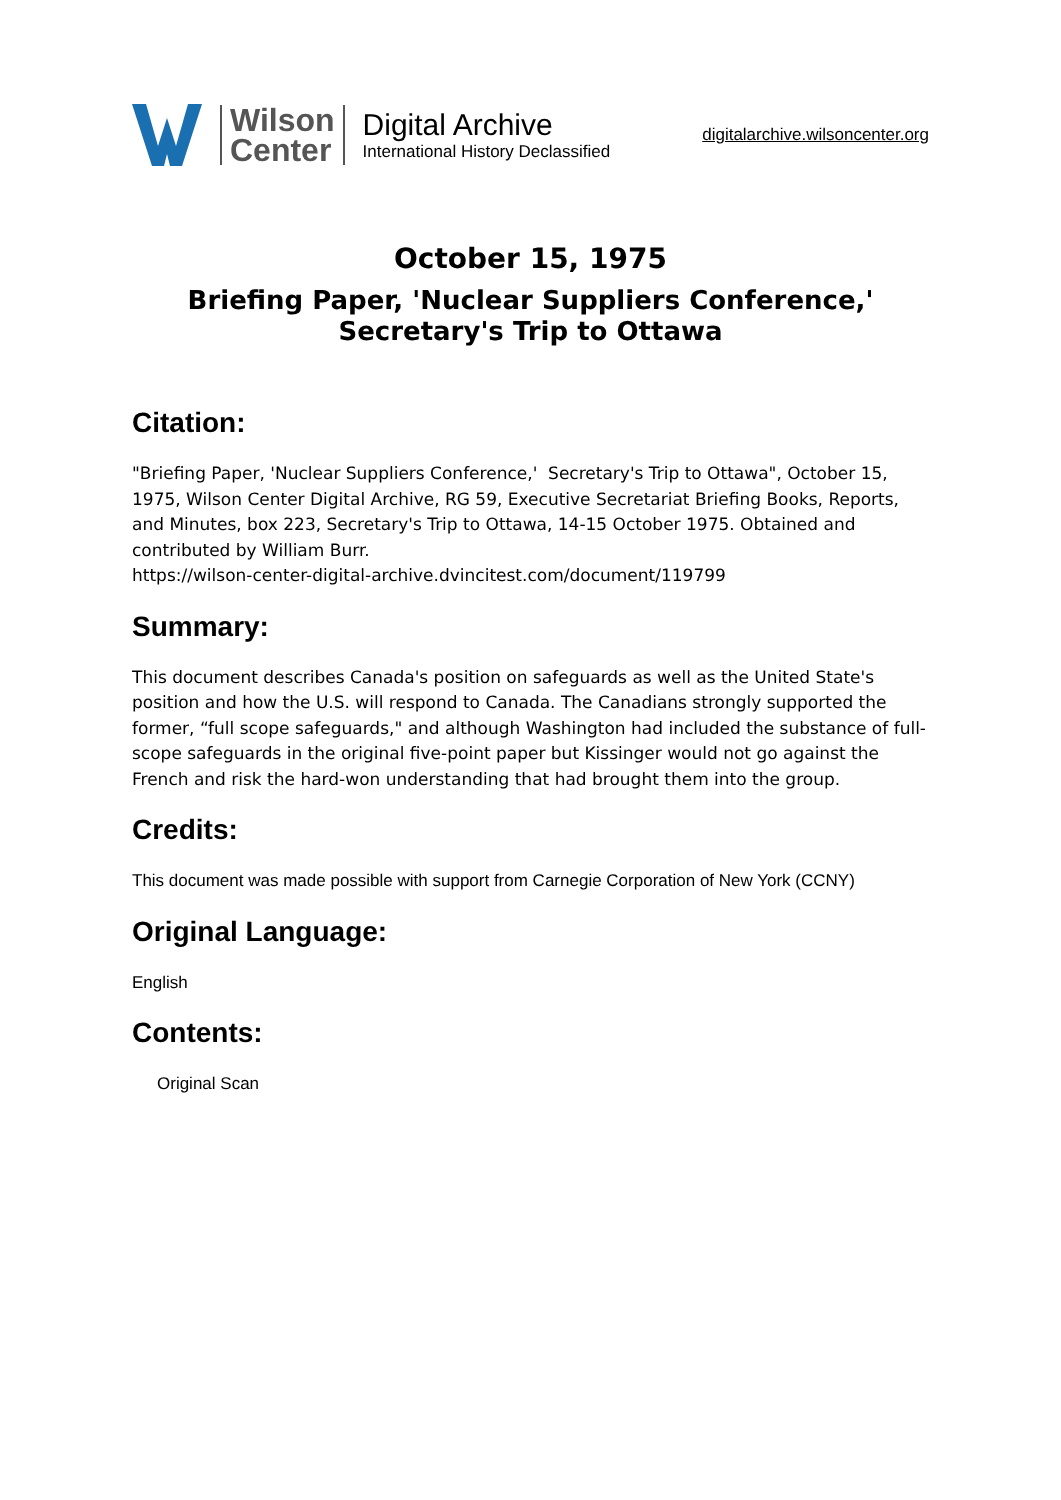Wilson
Center
Digital Archive
International History Declassified
digitalarchive.wilsoncenter.org
October 15, 1975
Briefing Paper, 'Nuclear Suppliers Conference,'
Secretary's Trip to Ottawa
Citation:
"Briefing Paper, 'Nuclear Suppliers Conference,' Secretary's Trip to Ottawa", October 15, 1975, Wilson Center Digital Archive, RG 59, Executive Secretariat Briefing Books, Reports, and Minutes, box 223, Secretary's Trip to Ottawa, 14-15 October 1975. Obtained and contributed by William Burr.
https://wilson-center-digital-archive.dvincitest.com/document/119799
Summary:
This document describes Canada's position on safeguards as well as the United State's position and how the U.S. will respond to Canada. The Canadians strongly supported the former, “full scope safeguards," and although Washington had included the substance of full-scope safeguards in the original five-point paper but Kissinger would not go against the French and risk the hard-won understanding that had brought them into the group.
Credits:
This document was made possible with support from Carnegie Corporation of New York (CCNY)
Original Language:
English
Contents:
Original Scan